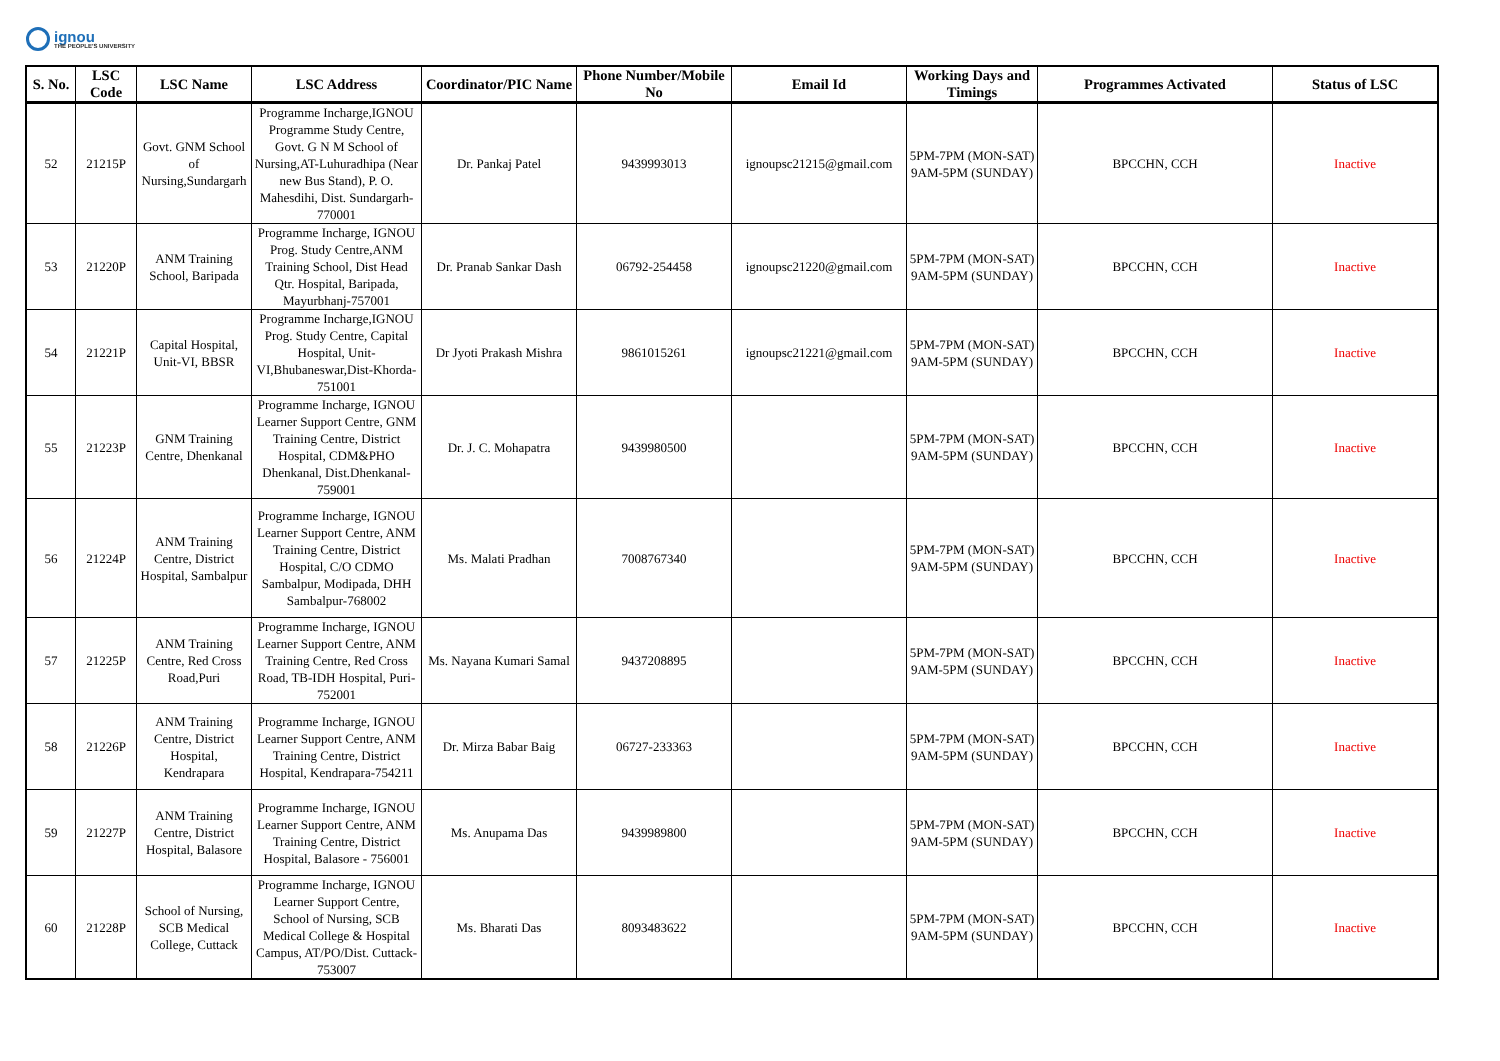ignou
THE PEOPLE'S UNIVERSITY
| S. No. | LSC Code | LSC Name | LSC Address | Coordinator/PIC Name | Phone Number/Mobile No | Email Id | Working Days and Timings | Programmes Activated | Status of LSC |
| --- | --- | --- | --- | --- | --- | --- | --- | --- | --- |
| 52 | 21215P | Govt. GNM School of Nursing,Sundargarh | Programme Incharge,IGNOU Programme Study Centre, Govt. G N M School of Nursing,AT-Luhuradhipa (Near new Bus Stand), P. O. Mahesdihi, Dist. Sundargarh-770001 | Dr. Pankaj Patel | 9439993013 | ignoupsc21215@gmail.com | 5PM-7PM (MON-SAT) 9AM-5PM (SUNDAY) | BPCCHN, CCH | Inactive |
| 53 | 21220P | ANM Training School, Baripada | Programme Incharge, IGNOU Prog. Study Centre,ANM Training School, Dist Head Qtr. Hospital, Baripada, Mayurbhanj-757001 | Dr. Pranab Sankar Dash | 06792-254458 | ignoupsc21220@gmail.com | 5PM-7PM (MON-SAT) 9AM-5PM (SUNDAY) | BPCCHN, CCH | Inactive |
| 54 | 21221P | Capital Hospital, Unit-VI, BBSR | Programme Incharge,IGNOU Prog. Study Centre, Capital Hospital, Unit-VI,Bhubaneswar,Dist-Khorda-751001 | Dr Jyoti Prakash Mishra | 9861015261 | ignoupsc21221@gmail.com | 5PM-7PM (MON-SAT) 9AM-5PM (SUNDAY) | BPCCHN, CCH | Inactive |
| 55 | 21223P | GNM Training Centre, Dhenkanal | Programme Incharge, IGNOU Learner Support Centre, GNM Training Centre, District Hospital, CDM&PHO Dhenkanal, Dist.Dhenkanal-759001 | Dr. J. C. Mohapatra | 9439980500 | | 5PM-7PM (MON-SAT) 9AM-5PM (SUNDAY) | BPCCHN, CCH | Inactive |
| 56 | 21224P | ANM Training Centre, District Hospital, Sambalpur | Programme Incharge, IGNOU Learner Support Centre, ANM Training Centre, District Hospital, C/O CDMO Sambalpur, Modipada, DHH Sambalpur-768002 | Ms. Malati Pradhan | 7008767340 | | 5PM-7PM (MON-SAT) 9AM-5PM (SUNDAY) | BPCCHN, CCH | Inactive |
| 57 | 21225P | ANM Training Centre, Red Cross Road,Puri | Programme Incharge, IGNOU Learner Support Centre, ANM Training Centre, Red Cross Road, TB-IDH Hospital, Puri-752001 | Ms. Nayana Kumari Samal | 9437208895 | | 5PM-7PM (MON-SAT) 9AM-5PM (SUNDAY) | BPCCHN, CCH | Inactive |
| 58 | 21226P | ANM Training Centre, District Hospital, Kendrapara | Programme Incharge, IGNOU Learner Support Centre, ANM Training Centre, District Hospital, Kendrapara-754211 | Dr. Mirza Babar Baig | 06727-233363 | | 5PM-7PM (MON-SAT) 9AM-5PM (SUNDAY) | BPCCHN, CCH | Inactive |
| 59 | 21227P | ANM Training Centre, District Hospital, Balasore | Programme Incharge, IGNOU Learner Support Centre, ANM Training Centre, District Hospital, Balasore - 756001 | Ms. Anupama Das | 9439989800 | | 5PM-7PM (MON-SAT) 9AM-5PM (SUNDAY) | BPCCHN, CCH | Inactive |
| 60 | 21228P | School of Nursing, SCB Medical College, Cuttack | Programme Incharge, IGNOU Learner Support Centre, School of Nursing, SCB Medical College & Hospital Campus, AT/PO/Dist. Cuttack-753007 | Ms. Bharati Das | 8093483622 | | 5PM-7PM (MON-SAT) 9AM-5PM (SUNDAY) | BPCCHN, CCH | Inactive |